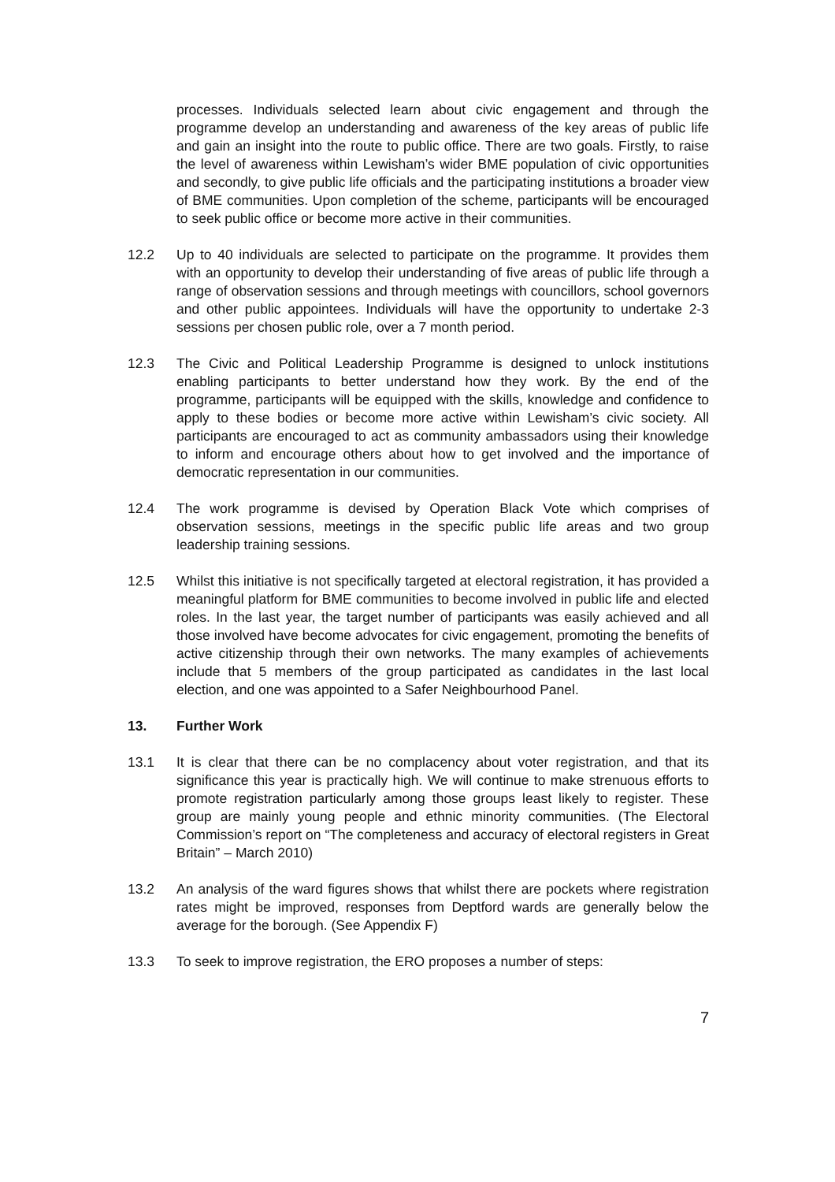processes. Individuals selected learn about civic engagement and through the programme develop an understanding and awareness of the key areas of public life and gain an insight into the route to public office. There are two goals. Firstly, to raise the level of awareness within Lewisham’s wider BME population of civic opportunities and secondly, to give public life officials and the participating institutions a broader view of BME communities. Upon completion of the scheme, participants will be encouraged to seek public office or become more active in their communities.
12.2 Up to 40 individuals are selected to participate on the programme. It provides them with an opportunity to develop their understanding of five areas of public life through a range of observation sessions and through meetings with councillors, school governors and other public appointees. Individuals will have the opportunity to undertake 2-3 sessions per chosen public role, over a 7 month period.
12.3 The Civic and Political Leadership Programme is designed to unlock institutions enabling participants to better understand how they work. By the end of the programme, participants will be equipped with the skills, knowledge and confidence to apply to these bodies or become more active within Lewisham’s civic society. All participants are encouraged to act as community ambassadors using their knowledge to inform and encourage others about how to get involved and the importance of democratic representation in our communities.
12.4 The work programme is devised by Operation Black Vote which comprises of observation sessions, meetings in the specific public life areas and two group leadership training sessions.
12.5 Whilst this initiative is not specifically targeted at electoral registration, it has provided a meaningful platform for BME communities to become involved in public life and elected roles. In the last year, the target number of participants was easily achieved and all those involved have become advocates for civic engagement, promoting the benefits of active citizenship through their own networks. The many examples of achievements include that 5 members of the group participated as candidates in the last local election, and one was appointed to a Safer Neighbourhood Panel.
13. Further Work
13.1 It is clear that there can be no complacency about voter registration, and that its significance this year is practically high. We will continue to make strenuous efforts to promote registration particularly among those groups least likely to register. These group are mainly young people and ethnic minority communities. (The Electoral Commission’s report on “The completeness and accuracy of electoral registers in Great Britain” – March 2010)
13.2 An analysis of the ward figures shows that whilst there are pockets where registration rates might be improved, responses from Deptford wards are generally below the average for the borough. (See Appendix F)
13.3 To seek to improve registration, the ERO proposes a number of steps:
7